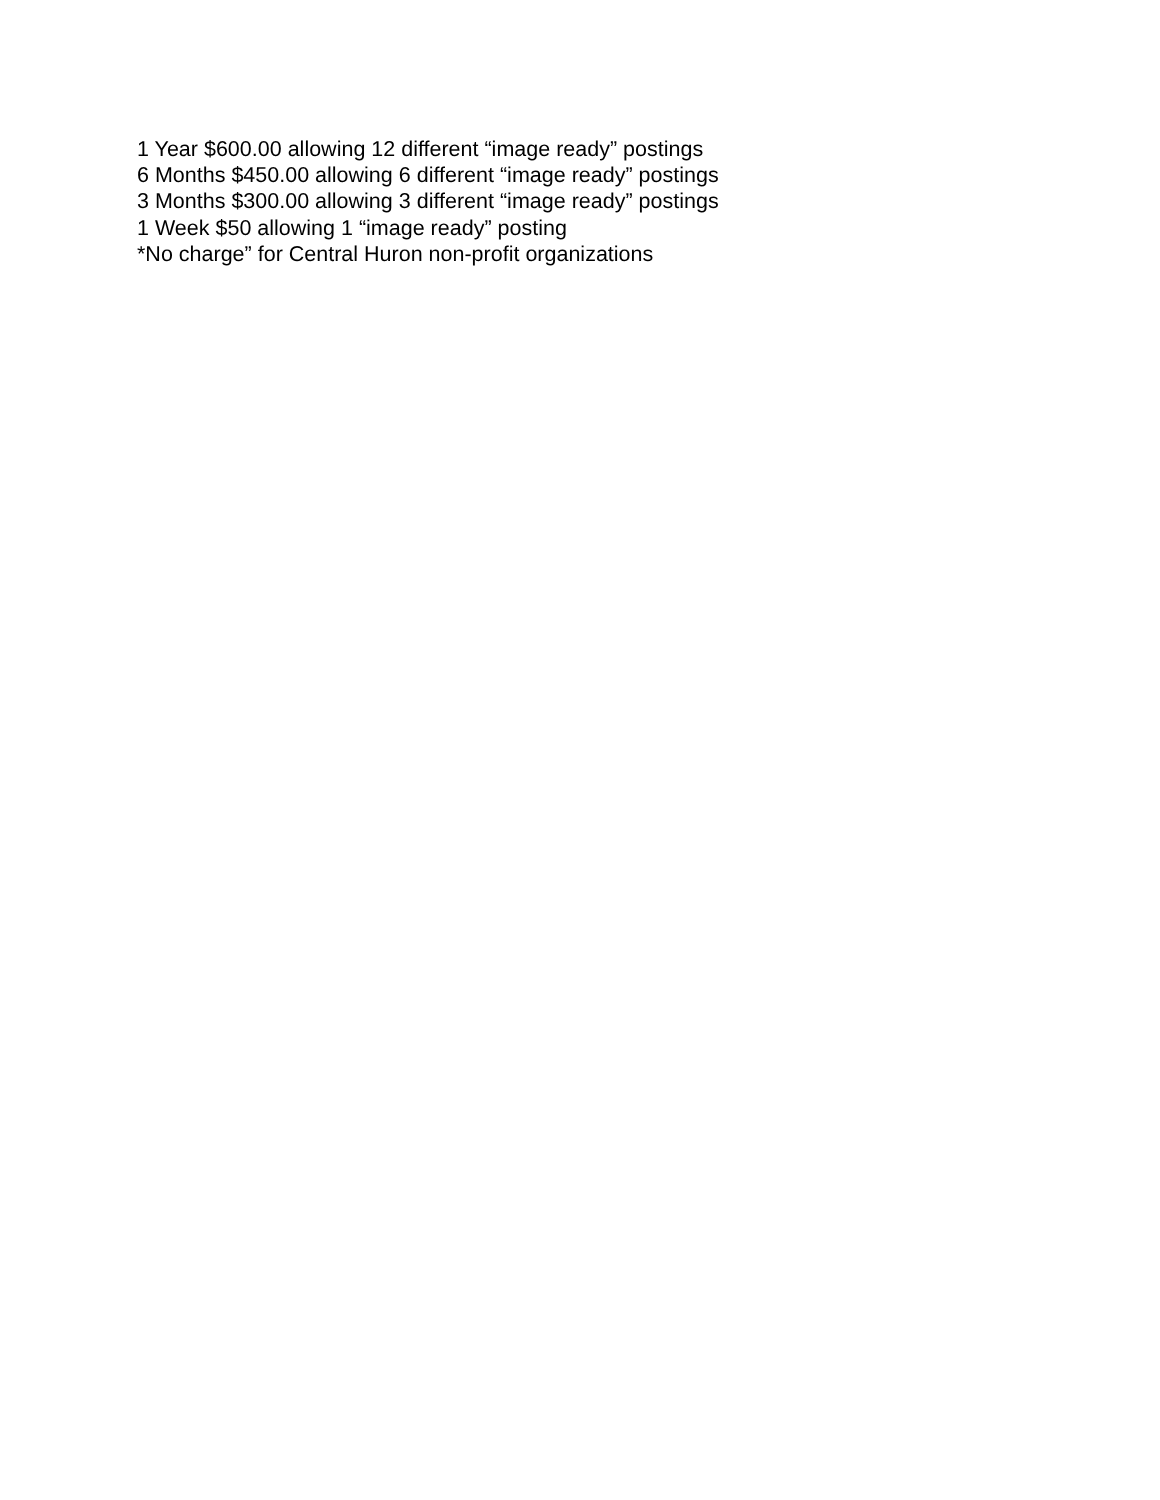1 Year $600.00 allowing 12 different “image ready” postings
6 Months $450.00 allowing 6 different “image ready” postings
3 Months $300.00 allowing 3 different “image ready” postings
1 Week $50 allowing 1 “image ready” posting
*No charge” for Central Huron non-profit organizations